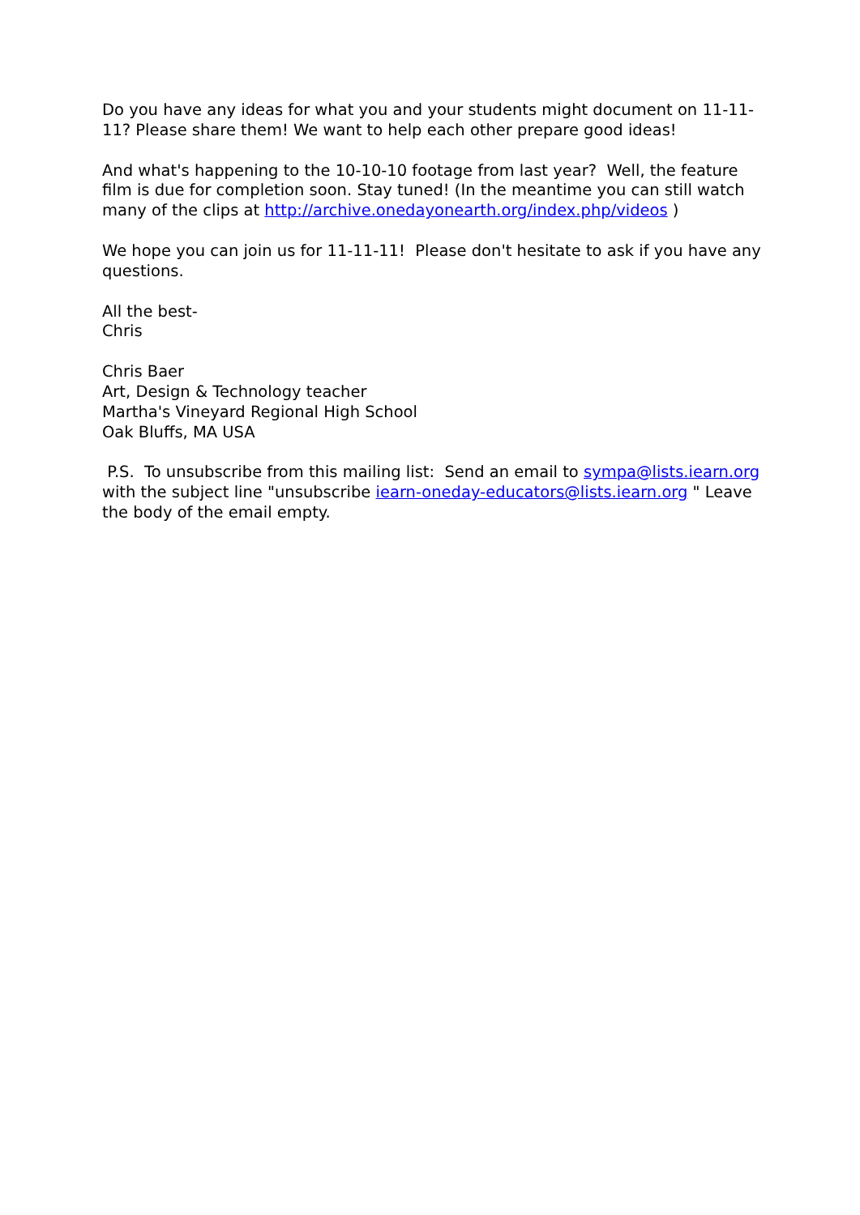Do you have any ideas for what you and your students might document on 11-11-11? Please share them! We want to help each other prepare good ideas!
And what's happening to the 10-10-10 footage from last year? Well, the feature film is due for completion soon. Stay tuned! (In the meantime you can still watch many of the clips at http://archive.onedayonearth.org/index.php/videos )
We hope you can join us for 11-11-11! Please don't hesitate to ask if you have any questions.
All the best-
Chris
Chris Baer
Art, Design & Technology teacher
Martha's Vineyard Regional High School
Oak Bluffs, MA USA
P.S. To unsubscribe from this mailing list: Send an email to sympa@lists.iearn.org with the subject line "unsubscribe iearn-oneday-educators@lists.iearn.org " Leave the body of the email empty.